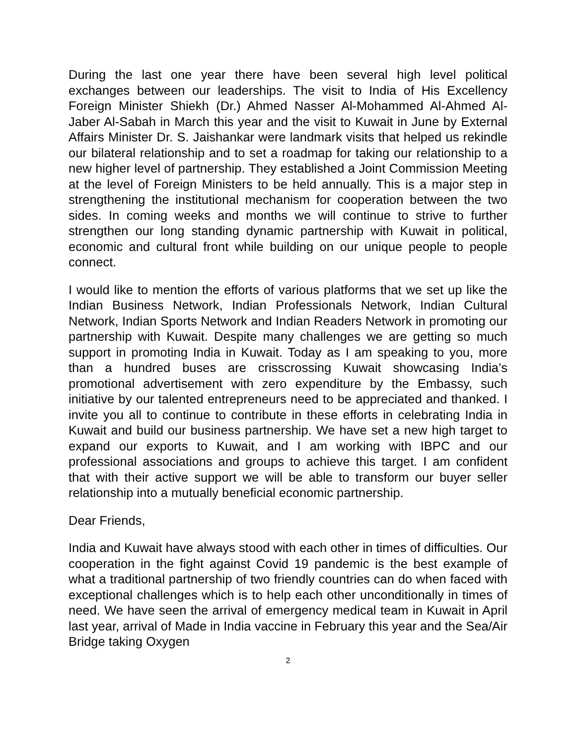During the last one year there have been several high level political exchanges between our leaderships. The visit to India of His Excellency Foreign Minister Shiekh (Dr.) Ahmed Nasser Al-Mohammed Al-Ahmed Al-Jaber Al-Sabah in March this year and the visit to Kuwait in June by External Affairs Minister Dr. S. Jaishankar were landmark visits that helped us rekindle our bilateral relationship and to set a roadmap for taking our relationship to a new higher level of partnership. They established a Joint Commission Meeting at the level of Foreign Ministers to be held annually. This is a major step in strengthening the institutional mechanism for cooperation between the two sides. In coming weeks and months we will continue to strive to further strengthen our long standing dynamic partnership with Kuwait in political, economic and cultural front while building on our unique people to people connect.
I would like to mention the efforts of various platforms that we set up like the Indian Business Network, Indian Professionals Network, Indian Cultural Network, Indian Sports Network and Indian Readers Network in promoting our partnership with Kuwait. Despite many challenges we are getting so much support in promoting India in Kuwait. Today as I am speaking to you, more than a hundred buses are crisscrossing Kuwait showcasing India’s promotional advertisement with zero expenditure by the Embassy, such initiative by our talented entrepreneurs need to be appreciated and thanked. I invite you all to continue to contribute in these efforts in celebrating India in Kuwait and build our business partnership. We have set a new high target to expand our exports to Kuwait, and I am working with IBPC and our professional associations and groups to achieve this target. I am confident that with their active support we will be able to transform our buyer seller relationship into a mutually beneficial economic partnership.
Dear Friends,
India and Kuwait have always stood with each other in times of difficulties. Our cooperation in the fight against Covid 19 pandemic is the best example of what a traditional partnership of two friendly countries can do when faced with exceptional challenges which is to help each other unconditionally in times of need. We have seen the arrival of emergency medical team in Kuwait in April last year, arrival of Made in India vaccine in February this year and the Sea/Air Bridge taking Oxygen
2